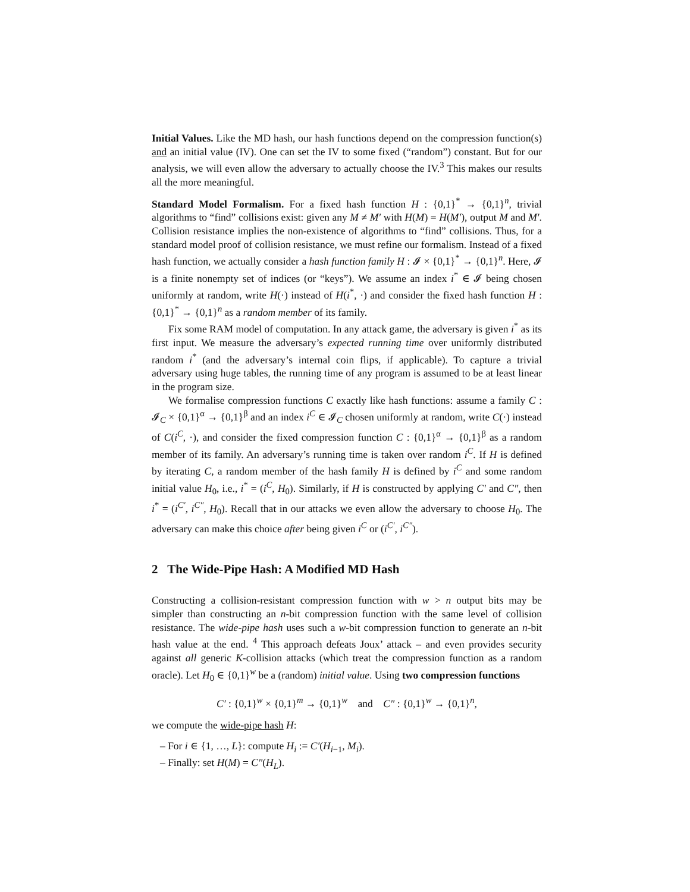Initial Values. Like the MD hash, our hash functions depend on the compression function(s) and an initial value (IV). One can set the IV to some fixed (“random”) constant. But for our analysis, we will even allow the adversary to actually choose the IV.<sup>3</sup> This makes our results all the more meaningful.
Standard Model Formalism. For a fixed hash function H : {0,1}<sup>*</sup> → {0,1}<sup>n</sup>, trivial algorithms to “find” collisions exist: given any M ≠ M′ with H(M) = H(M′), output M and M′. Collision resistance implies the non-existence of algorithms to “find” collisions. Thus, for a standard model proof of collision resistance, we must refine our formalism. Instead of a fixed hash function, we actually consider a hash function family H : 𝓘 × {0,1}<sup>*</sup> → {0,1}<sup>n</sup>. Here, 𝓘 is a finite nonempty set of indices (or “keys”). We assume an index i<sup>*</sup> ∈ 𝓘 being chosen uniformly at random, write H(·) instead of H(i<sup>*</sup>, ·) and consider the fixed hash function H : {0,1}<sup>*</sup> → {0,1}<sup>n</sup> as a random member of its family.
Fix some RAM model of computation. In any attack game, the adversary is given i<sup>*</sup> as its first input. We measure the adversary’s expected running time over uniformly distributed random i<sup>*</sup> (and the adversary’s internal coin flips, if applicable). To capture a trivial adversary using huge tables, the running time of any program is assumed to be at least linear in the program size.
We formalise compression functions C exactly like hash functions: assume a family C : 𝓘<sub>C</sub> × {0,1}<sup>α</sup> → {0,1}<sup>β</sup> and an index i<sup>C</sup> ∈ 𝓘<sub>C</sub> chosen uniformly at random, write C(·) instead of C(i<sup>C</sup>, ·), and consider the fixed compression function C : {0,1}<sup>α</sup> → {0,1}<sup>β</sup> as a random member of its family. An adversary’s running time is taken over random i<sup>C</sup>. If H is defined by iterating C, a random member of the hash family H is defined by i<sup>C</sup> and some random initial value H<sub>0</sub>, i.e., i<sup>*</sup> = (i<sup>C</sup>, H<sub>0</sub>). Similarly, if H is constructed by applying C′ and C″, then i<sup>*</sup> = (i<sup>C′</sup>, i<sup>C″</sup>, H<sub>0</sub>). Recall that in our attacks we even allow the adversary to choose H<sub>0</sub>. The adversary can make this choice after being given i<sup>C</sup> or (i<sup>C′</sup>, i<sup>C″</sup>).
2 The Wide-Pipe Hash: A Modified MD Hash
Constructing a collision-resistant compression function with w > n output bits may be simpler than constructing an n-bit compression function with the same level of collision resistance. The wide-pipe hash uses such a w-bit compression function to generate an n-bit hash value at the end. <sup>4</sup> This approach defeats Joux’ attack – and even provides security against all generic K-collision attacks (which treat the compression function as a random oracle). Let H<sub>0</sub> ∈ {0,1}<sup>w</sup> be a (random) initial value. Using two compression functions
C′ : {0,1}<sup>w</sup> × {0,1}<sup>m</sup> → {0,1}<sup>w</sup> and C″ : {0,1}<sup>w</sup> → {0,1}<sup>n</sup>,
we compute the wide-pipe hash H:
– For i ∈ {1, …, L}: compute H<sub>i</sub> := C′(H<sub>i−1</sub>, M<sub>i</sub>).
– Finally: set H(M) = C″(H<sub>L</sub>).